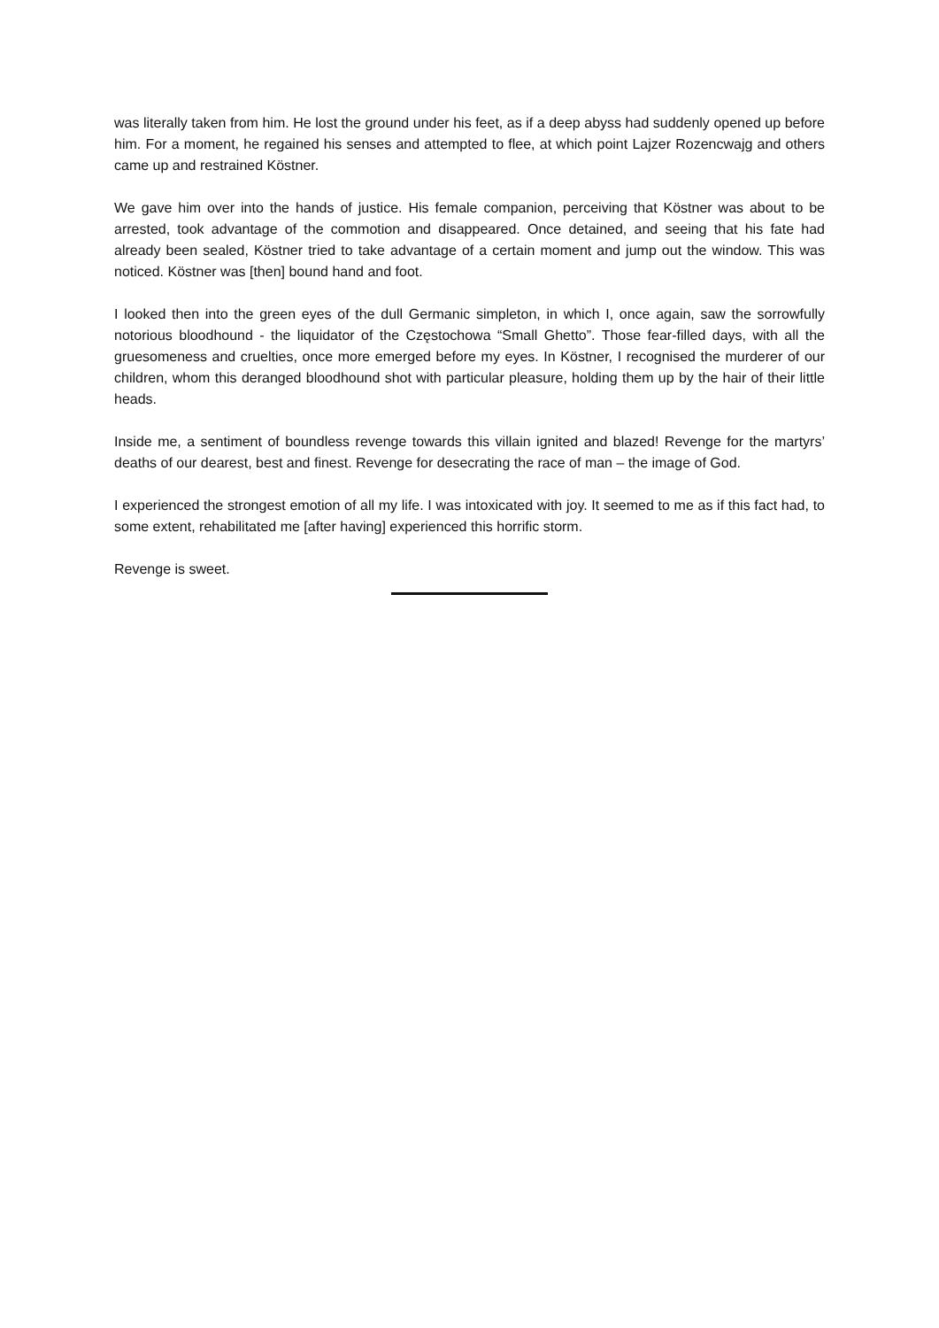was literally taken from him. He lost the ground under his feet, as if a deep abyss had suddenly opened up before him. For a moment, he regained his senses and attempted to flee, at which point Lajzer Rozencwajg and others came up and restrained Köstner.
We gave him over into the hands of justice. His female companion, perceiving that Köstner was about to be arrested, took advantage of the commotion and disappeared. Once detained, and seeing that his fate had already been sealed, Köstner tried to take advantage of a certain moment and jump out the window. This was noticed. Köstner was [then] bound hand and foot.
I looked then into the green eyes of the dull Germanic simpleton, in which I, once again, saw the sorrowfully notorious bloodhound - the liquidator of the Częstochowa “Small Ghetto”. Those fear-filled days, with all the gruesomeness and cruelties, once more emerged before my eyes. In Köstner, I recognised the murderer of our children, whom this deranged bloodhound shot with particular pleasure, holding them up by the hair of their little heads.
Inside me, a sentiment of boundless revenge towards this villain ignited and blazed! Revenge for the martyrs’ deaths of our dearest, best and finest. Revenge for desecrating the race of man – the image of God.
I experienced the strongest emotion of all my life. I was intoxicated with joy. It seemed to me as if this fact had, to some extent, rehabilitated me [after having] experienced this horrific storm.
Revenge is sweet.